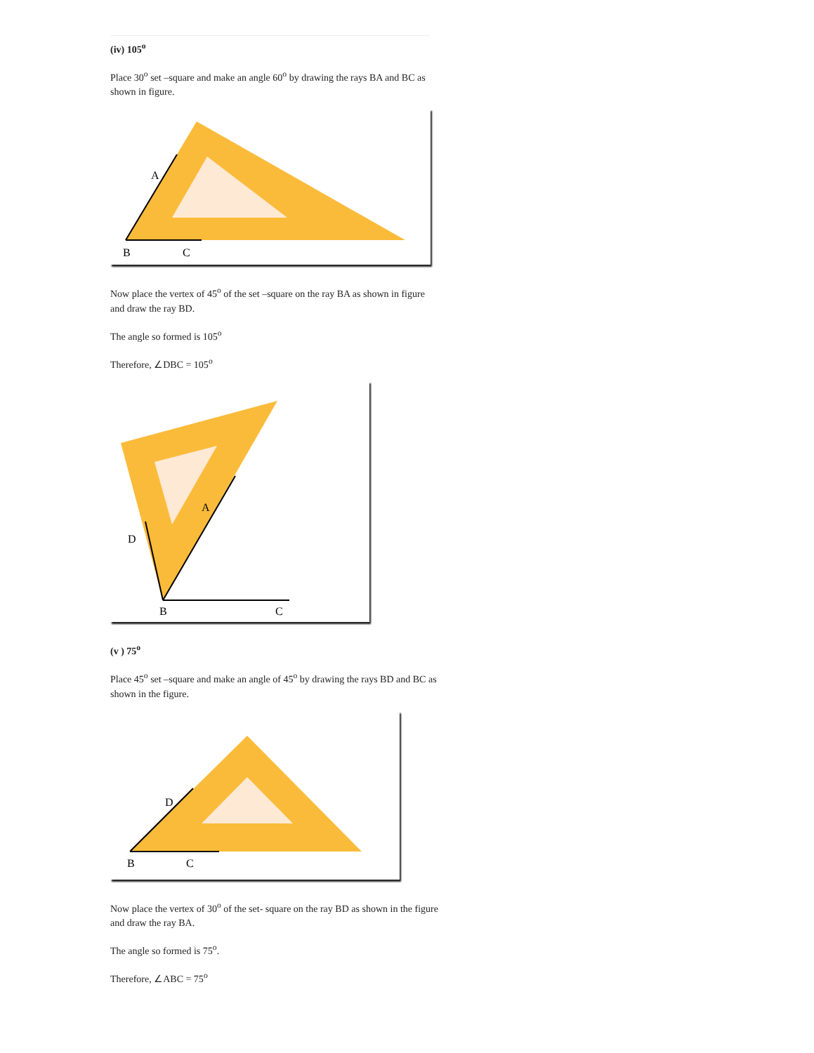(iv) 105<sup>o</sup>
Place 30<sup>o</sup> set –square and make an angle 60<sup>o</sup> by drawing the rays BA and BC as shown in figure.
A
B
C
Now place the vertex of 45<sup>o</sup> of the set –square on the ray BA as shown in figure and draw the ray BD.
The angle so formed is 105<sup>o</sup>
Therefore, ∠DBC = 105<sup>o</sup>
A
D
B
C
(v ) 75<sup>o</sup>
Place 45<sup>o</sup> set –square and make an angle of 45<sup>o</sup> by drawing the rays BD and BC as shown in the figure.
D
B
C
Now place the vertex of 30<sup>o</sup> of the set- square on the ray BD as shown in the figure and draw the ray BA.
The angle so formed is 75<sup>o</sup>.
Therefore, ∠ABC = 75<sup>o</sup>